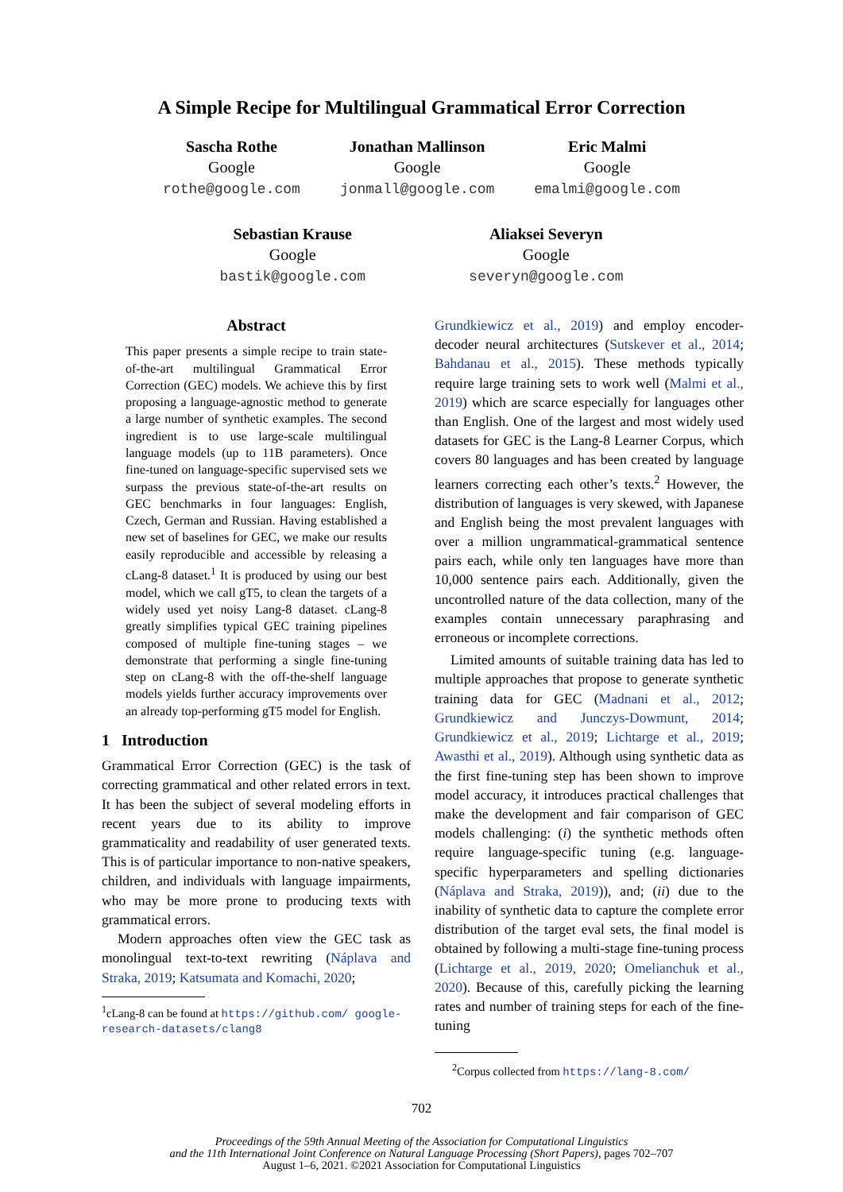A Simple Recipe for Multilingual Grammatical Error Correction
Sascha Rothe
Google
rothe@google.com
Jonathan Mallinson
Google
jonmall@google.com
Eric Malmi
Google
emalmi@google.com
Sebastian Krause
Google
bastik@google.com
Aliaksei Severyn
Google
severyn@google.com
Abstract
This paper presents a simple recipe to train state-of-the-art multilingual Grammatical Error Correction (GEC) models. We achieve this by first proposing a language-agnostic method to generate a large number of synthetic examples. The second ingredient is to use large-scale multilingual language models (up to 11B parameters). Once fine-tuned on language-specific supervised sets we surpass the previous state-of-the-art results on GEC benchmarks in four languages: English, Czech, German and Russian. Having established a new set of baselines for GEC, we make our results easily reproducible and accessible by releasing a cLang-8 dataset.<sup>1</sup> It is produced by using our best model, which we call gT5, to clean the targets of a widely used yet noisy Lang-8 dataset. cLang-8 greatly simplifies typical GEC training pipelines composed of multiple fine-tuning stages – we demonstrate that performing a single fine-tuning step on cLang-8 with the off-the-shelf language models yields further accuracy improvements over an already top-performing gT5 model for English.
1 Introduction
Grammatical Error Correction (GEC) is the task of correcting grammatical and other related errors in text. It has been the subject of several modeling efforts in recent years due to its ability to improve grammaticality and readability of user generated texts. This is of particular importance to non-native speakers, children, and individuals with language impairments, who may be more prone to producing texts with grammatical errors.
Modern approaches often view the GEC task as monolingual text-to-text rewriting (Náplava and Straka, 2019; Katsumata and Komachi, 2020;
<sup>1</sup> cLang-8 can be found at https://github.com/ google-research-datasets/clang8
Grundkiewicz et al., 2019) and employ encoder-decoder neural architectures (Sutskever et al., 2014; Bahdanau et al., 2015). These methods typically require large training sets to work well (Malmi et al., 2019) which are scarce especially for languages other than English. One of the largest and most widely used datasets for GEC is the Lang-8 Learner Corpus, which covers 80 languages and has been created by language learners correcting each other’s texts.<sup>2</sup> However, the distribution of languages is very skewed, with Japanese and English being the most prevalent languages with over a million ungrammatical-grammatical sentence pairs each, while only ten languages have more than 10,000 sentence pairs each. Additionally, given the uncontrolled nature of the data collection, many of the examples contain unnecessary paraphrasing and erroneous or incomplete corrections.
Limited amounts of suitable training data has led to multiple approaches that propose to generate synthetic training data for GEC (Madnani et al., 2012; Grundkiewicz and Junczys-Dowmunt, 2014; Grundkiewicz et al., 2019; Lichtarge et al., 2019; Awasthi et al., 2019). Although using synthetic data as the first fine-tuning step has been shown to improve model accuracy, it introduces practical challenges that make the development and fair comparison of GEC models challenging: (i) the synthetic methods often require language-specific tuning (e.g. language-specific hyperparameters and spelling dictionaries (Náplava and Straka, 2019)), and; (ii) due to the inability of synthetic data to capture the complete error distribution of the target eval sets, the final model is obtained by following a multi-stage fine-tuning process (Lichtarge et al., 2019, 2020; Omelianchuk et al., 2020). Because of this, carefully picking the learning rates and number of training steps for each of the fine-tuning
<sup>2</sup> Corpus collected from https://lang-8.com/
702
Proceedings of the 59th Annual Meeting of the Association for Computational Linguistics
and the 11th International Joint Conference on Natural Language Processing (Short Papers), pages 702–707
August 1–6, 2021. ©2021 Association for Computational Linguistics